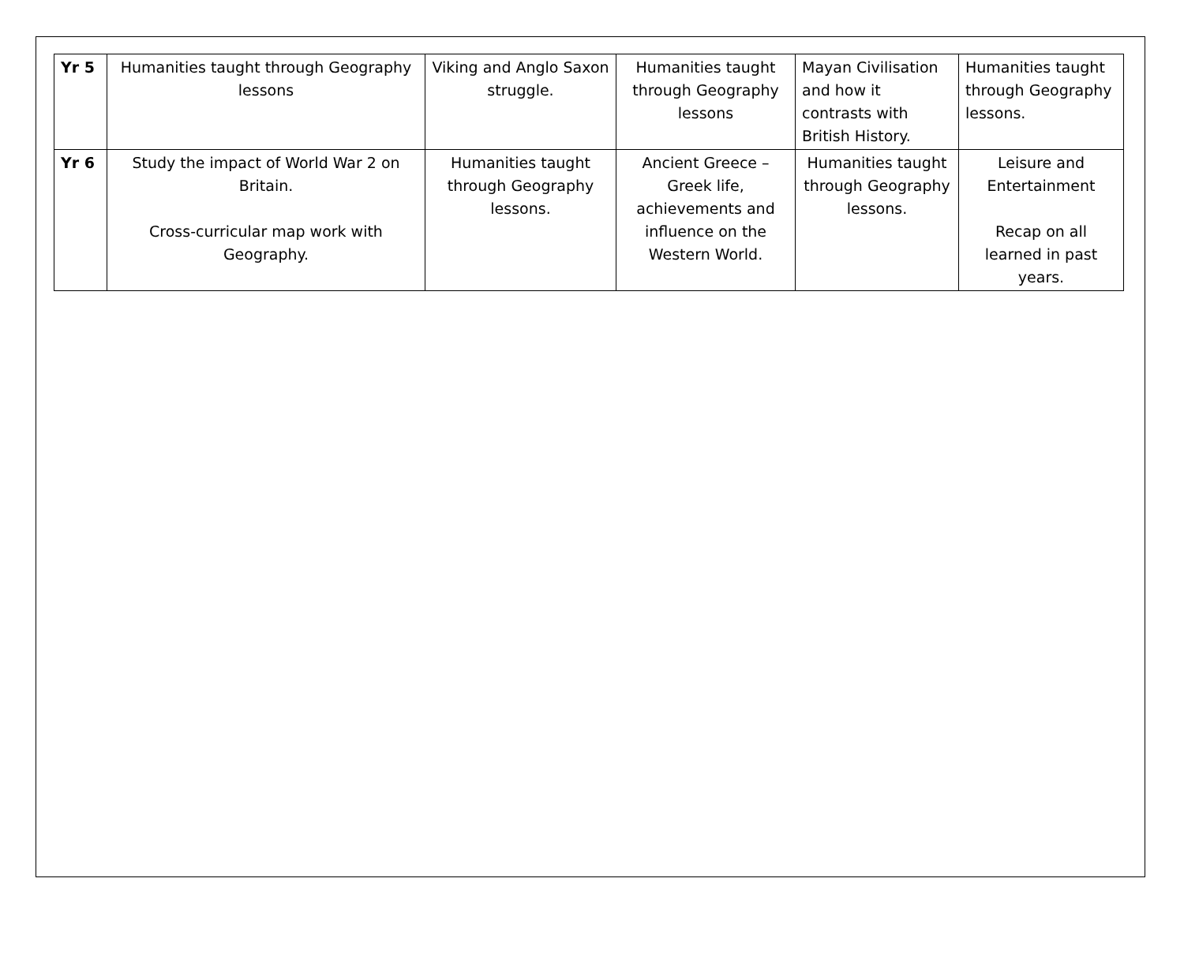| Yr 5 | Humanities taught through Geography lessons | Viking and Anglo Saxon struggle. | Humanities taught through Geography lessons | Mayan Civilisation and how it contrasts with British History. | Humanities taught through Geography lessons. |
| Yr 6 | Study the impact of World War 2 on Britain. Cross-curricular map work with Geography. | Humanities taught through Geography lessons. | Ancient Greece – Greek life, achievements and influence on the Western World. | Humanities taught through Geography lessons. | Leisure and Entertainment Recap on all learned in past years. |